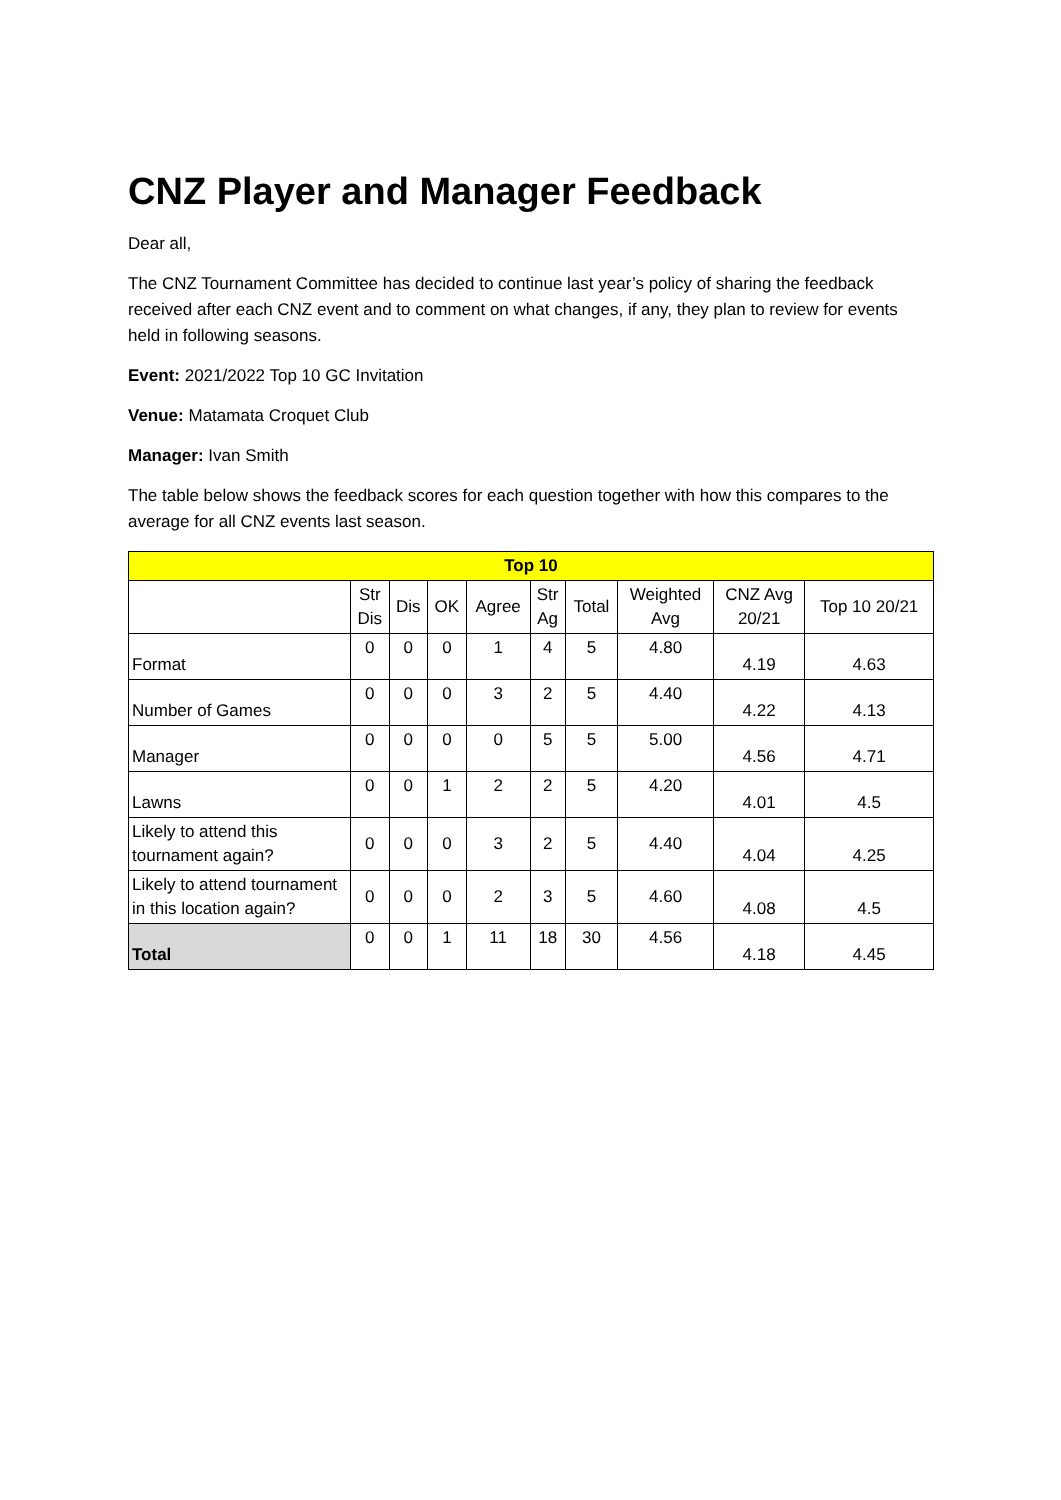CNZ Player and Manager Feedback
Dear all,
The CNZ Tournament Committee has decided to continue last year’s policy of sharing the feedback received after each CNZ event and to comment on what changes, if any, they plan to review for events held in following seasons.
Event: 2021/2022 Top 10 GC Invitation
Venue: Matamata Croquet Club
Manager: Ivan Smith
The table below shows the feedback scores for each question together with how this compares to the average for all CNZ events last season.
| Top 10 | | | | | | | | | |
| --- | --- | --- | --- | --- | --- | --- | --- | --- | --- |
| | Str Dis | Dis | OK | Agree | Str Ag | Total | Weighted Avg | CNZ Avg 20/21 | Top 10 20/21 |
| Format | 0 | 0 | 0 | 1 | 4 | 5 | 4.80 | 4.19 | 4.63 |
| Number of Games | 0 | 0 | 0 | 3 | 2 | 5 | 4.40 | 4.22 | 4.13 |
| Manager | 0 | 0 | 0 | 0 | 5 | 5 | 5.00 | 4.56 | 4.71 |
| Lawns | 0 | 0 | 1 | 2 | 2 | 5 | 4.20 | 4.01 | 4.5 |
| Likely to attend this tournament again? | 0 | 0 | 0 | 3 | 2 | 5 | 4.40 | 4.04 | 4.25 |
| Likely to attend tournament in this location again? | 0 | 0 | 0 | 2 | 3 | 5 | 4.60 | 4.08 | 4.5 |
| Total | 0 | 0 | 1 | 11 | 18 | 30 | 4.56 | 4.18 | 4.45 |